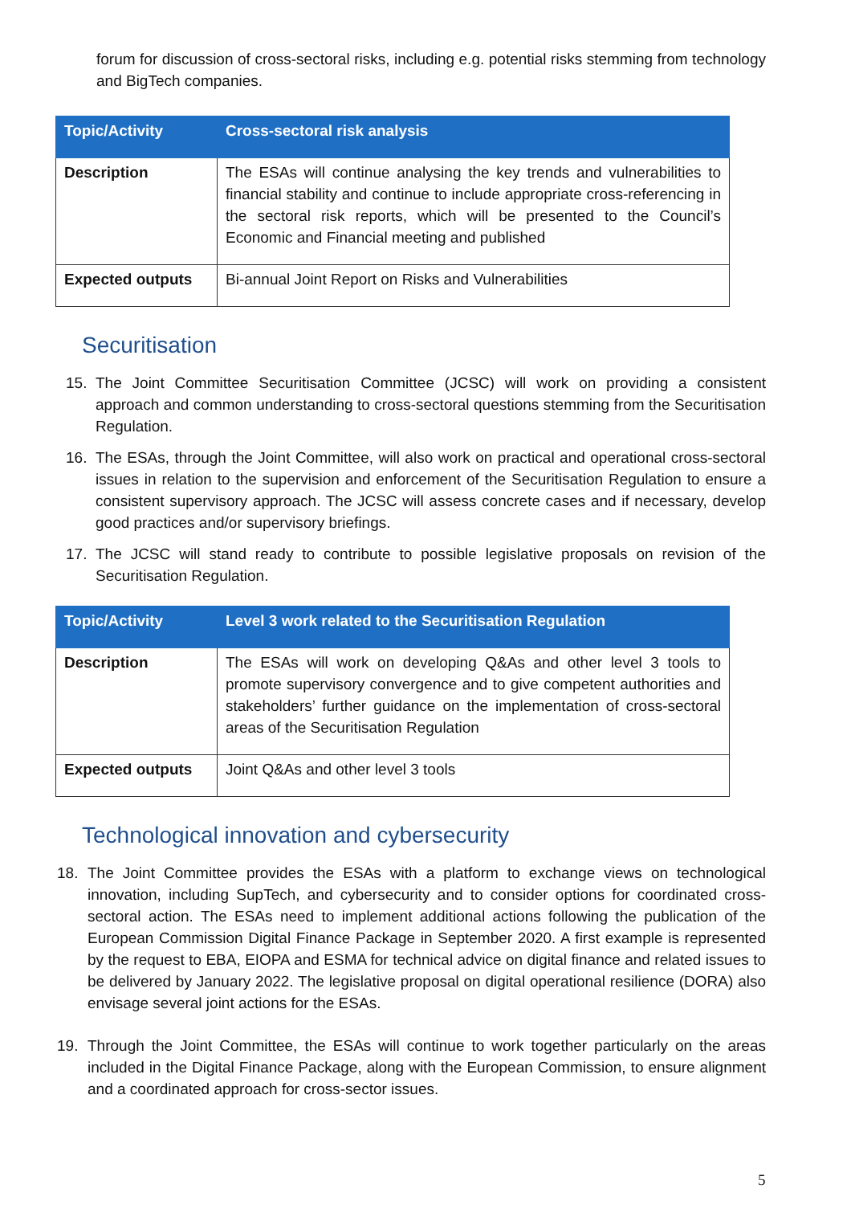forum for discussion of cross-sectoral risks, including e.g. potential risks stemming from technology and BigTech companies.
| Topic/Activity | Cross-sectoral risk analysis |
| --- | --- |
| Description | The ESAs will continue analysing the key trends and vulnerabilities to financial stability and continue to include appropriate cross-referencing in the sectoral risk reports, which will be presented to the Council’s Economic and Financial meeting and published |
| Expected outputs | Bi-annual Joint Report on Risks and Vulnerabilities |
Securitisation
15. The Joint Committee Securitisation Committee (JCSC) will work on providing a consistent approach and common understanding to cross-sectoral questions stemming from the Securitisation Regulation.
16. The ESAs, through the Joint Committee, will also work on practical and operational cross-sectoral issues in relation to the supervision and enforcement of the Securitisation Regulation to ensure a consistent supervisory approach. The JCSC will assess concrete cases and if necessary, develop good practices and/or supervisory briefings.
17. The JCSC will stand ready to contribute to possible legislative proposals on revision of the Securitisation Regulation.
| Topic/Activity | Level 3 work related to the Securitisation Regulation |
| --- | --- |
| Description | The ESAs will work on developing Q&As and other level 3 tools to promote supervisory convergence and to give competent authorities and stakeholders’ further guidance on the implementation of cross-sectoral areas of the Securitisation Regulation |
| Expected outputs | Joint Q&As and other level 3 tools |
Technological innovation and cybersecurity
18. The Joint Committee provides the ESAs with a platform to exchange views on technological innovation, including SupTech, and cybersecurity and to consider options for coordinated cross-sectoral action. The ESAs need to implement additional actions following the publication of the European Commission Digital Finance Package in September 2020. A first example is represented by the request to EBA, EIOPA and ESMA for technical advice on digital finance and related issues to be delivered by January 2022. The legislative proposal on digital operational resilience (DORA) also envisage several joint actions for the ESAs.
19. Through the Joint Committee, the ESAs will continue to work together particularly on the areas included in the Digital Finance Package, along with the European Commission, to ensure alignment and a coordinated approach for cross-sector issues.
5